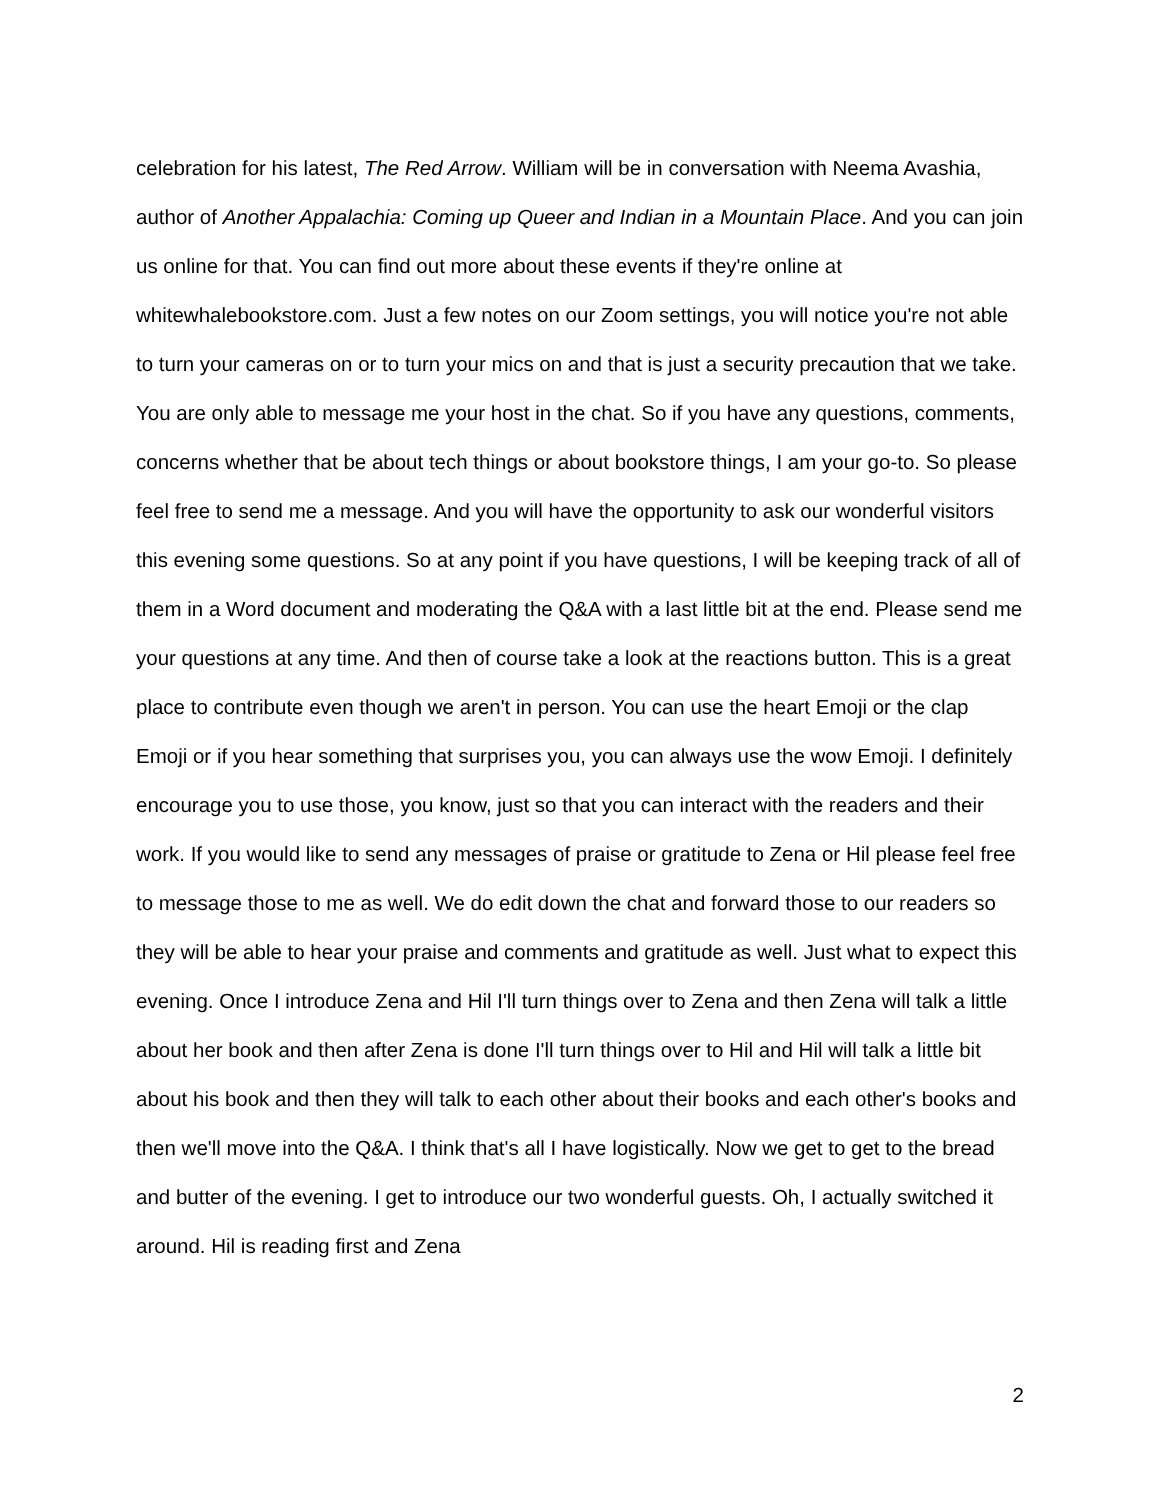celebration for his latest, The Red Arrow. William will be in conversation with Neema Avashia, author of Another Appalachia: Coming up Queer and Indian in a Mountain Place. And you can join us online for that. You can find out more about these events if they're online at whitewhalebookstore.com. Just a few notes on our Zoom settings, you will notice you're not able to turn your cameras on or to turn your mics on and that is just a security precaution that we take. You are only able to message me your host in the chat. So if you have any questions, comments, concerns whether that be about tech things or about bookstore things, I am your go-to. So please feel free to send me a message. And you will have the opportunity to ask our wonderful visitors this evening some questions. So at any point if you have questions, I will be keeping track of all of them in a Word document and moderating the Q&A with a last little bit at the end. Please send me your questions at any time. And then of course take a look at the reactions button. This is a great place to contribute even though we aren't in person. You can use the heart Emoji or the clap Emoji or if you hear something that surprises you, you can always use the wow Emoji. I definitely encourage you to use those, you know, just so that you can interact with the readers and their work. If you would like to send any messages of praise or gratitude to Zena or Hil please feel free to message those to me as well. We do edit down the chat and forward those to our readers so they will be able to hear your praise and comments and gratitude as well. Just what to expect this evening. Once I introduce Zena and Hil I'll turn things over to Zena and then Zena will talk a little about her book and then after Zena is done I'll turn things over to Hil and Hil will talk a little bit about his book and then they will talk to each other about their books and each other's books and then we'll move into the Q&A. I think that's all I have logistically. Now we get to get to the bread and butter of the evening. I get to introduce our two wonderful guests. Oh, I actually switched it around. Hil is reading first and Zena
2